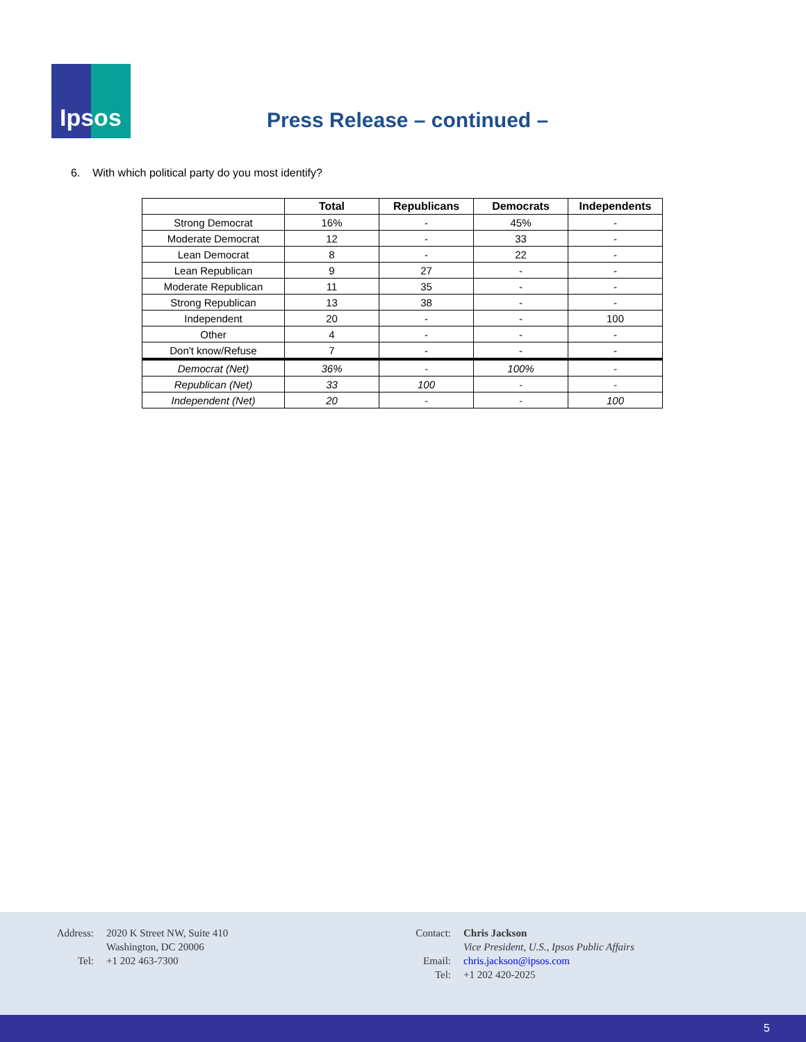Ipsos
Press Release – continued –
6. With which political party do you most identify?
| | Total | Republicans | Democrats | Independents |
| --- | --- | --- | --- | --- |
| Strong Democrat | 16% | - | 45% | - |
| Moderate Democrat | 12 | - | 33 | - |
| Lean Democrat | 8 | - | 22 | - |
| Lean Republican | 9 | 27 | - | - |
| Moderate Republican | 11 | 35 | - | - |
| Strong Republican | 13 | 38 | - | - |
| Independent | 20 | - | - | 100 |
| Other | 4 | - | - | - |
| Don't know/Refuse | 7 | - | - | - |
| Democrat (Net) | 36% | - | 100% | - |
| Republican (Net) | 33 | 100 | - | - |
| Independent (Net) | 20 | - | - | 100 |
Address: 2020 K Street NW, Suite 410
Washington, DC 20006
Tel: +1 202 463-7300
Contact: Chris Jackson
Vice President, U.S., Ipsos Public Affairs
Email: chris.jackson@ipsos.com
Tel: +1 202 420-2025
5